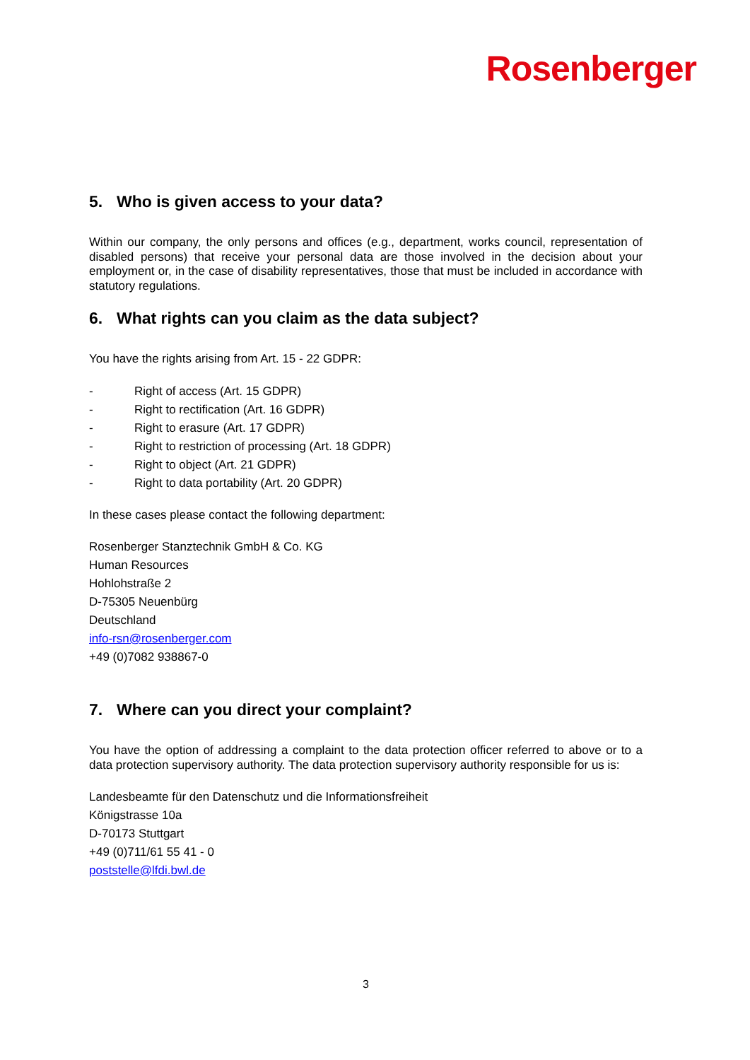Rosenberger
5. Who is given access to your data?
Within our company, the only persons and offices (e.g., department, works council, representation of disabled persons) that receive your personal data are those involved in the decision about your employment or, in the case of disability representatives, those that must be included in accordance with statutory regulations.
6. What rights can you claim as the data subject?
You have the rights arising from Art. 15 - 22 GDPR:
- Right of access (Art. 15 GDPR)
- Right to rectification (Art. 16 GDPR)
- Right to erasure (Art. 17 GDPR)
- Right to restriction of processing (Art. 18 GDPR)
- Right to object (Art. 21 GDPR)
- Right to data portability (Art. 20 GDPR)
In these cases please contact the following department:
Rosenberger Stanztechnik GmbH & Co. KG
Human Resources
Hohlohstraße 2
D-75305 Neuenbürg
Deutschland
info-rsn@rosenberger.com
+49 (0)7082 938867-0
7. Where can you direct your complaint?
You have the option of addressing a complaint to the data protection officer referred to above or to a data protection supervisory authority. The data protection supervisory authority responsible for us is:
Landesbeamte für den Datenschutz und die Informationsfreiheit
Königstrasse 10a
D-70173 Stuttgart
+49 (0)711/61 55 41 - 0
poststelle@lfdi.bwl.de
3